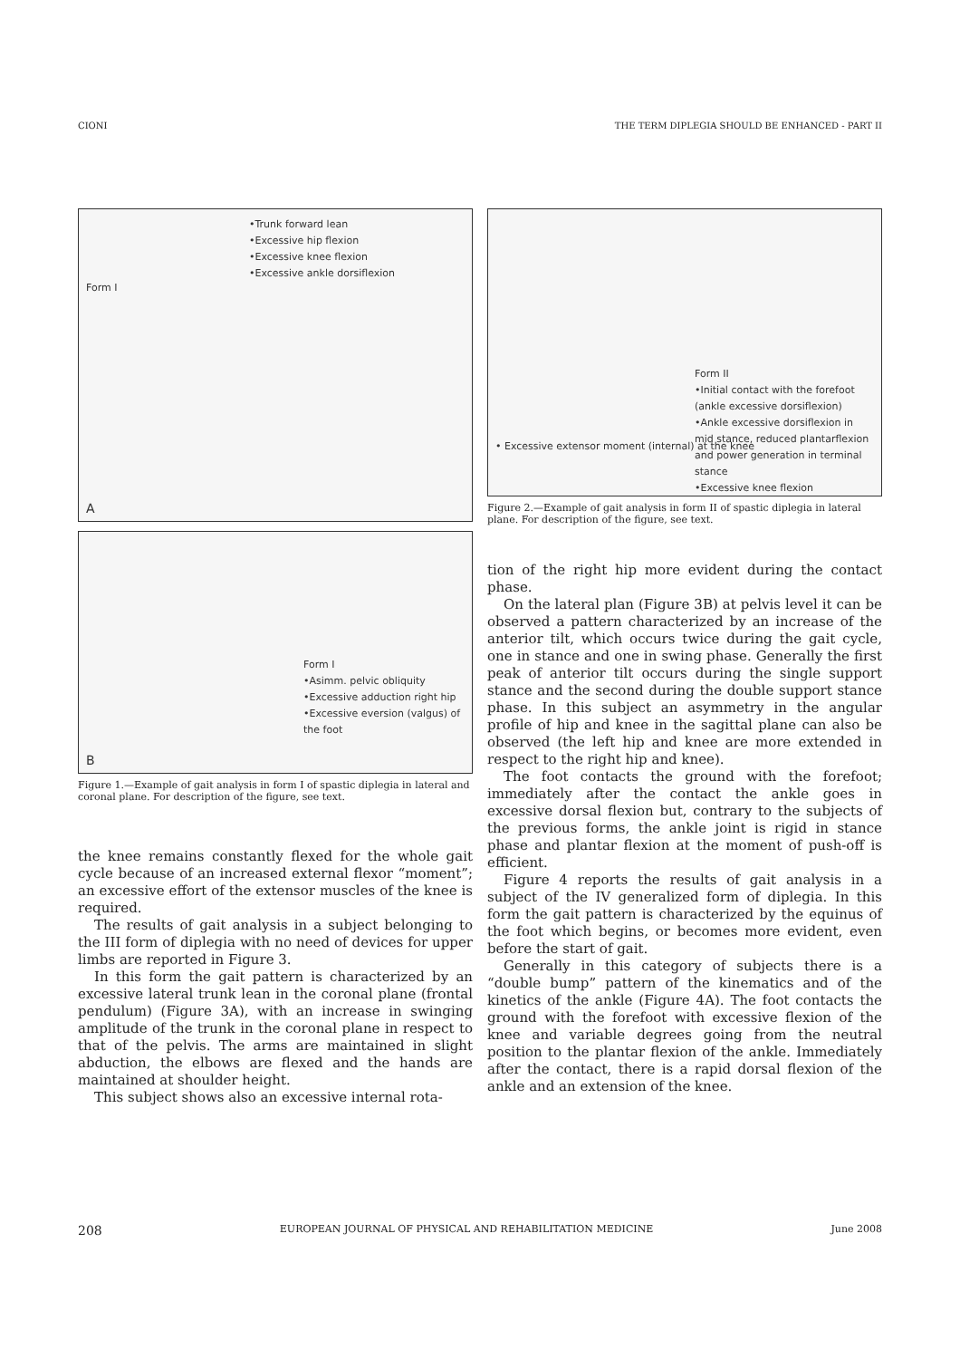CIONI THE TERM DIPLEGIA SHOULD BE ENHANCED - PART II
•Trunk forward lean
•Excessive hip flexion
•Excessive knee flexion
•Excessive ankle dorsiflexion
Form I
A
Form I
•Asimm. pelvic obliquity
•Excessive adduction right hip
•Excessive eversion (valgus) of the foot
B
Figure 1.—Example of gait analysis in form I of spastic diplegia in lateral and coronal plane. For description of the figure, see text.
the knee remains constantly flexed for the whole gait cycle because of an increased external flexor “moment”; an excessive effort of the extensor muscles of the knee is required.
The results of gait analysis in a subject belonging to the III form of diplegia with no need of devices for upper limbs are reported in Figure 3.
In this form the gait pattern is characterized by an excessive lateral trunk lean in the coronal plane (frontal pendulum) (Figure 3A), with an increase in swinging amplitude of the trunk in the coronal plane in respect to that of the pelvis. The arms are maintained in slight abduction, the elbows are flexed and the hands are maintained at shoulder height.
This subject shows also an excessive internal rota-
Form II
•Initial contact with the forefoot (ankle excessive dorsiflexion)
•Ankle excessive dorsiflexion in mid stance, reduced plantarflexion and power generation in terminal stance
•Excessive knee flexion
• Excessive extensor moment (internal) at the knee
Figure 2.—Example of gait analysis in form II of spastic diplegia in lateral plane. For description of the figure, see text.
tion of the right hip more evident during the contact phase.
On the lateral plan (Figure 3B) at pelvis level it can be observed a pattern characterized by an increase of the anterior tilt, which occurs twice during the gait cycle, one in stance and one in swing phase. Generally the first peak of anterior tilt occurs during the single support stance and the second during the double support stance phase. In this subject an asymmetry in the angular profile of hip and knee in the sagittal plane can also be observed (the left hip and knee are more extended in respect to the right hip and knee).
The foot contacts the ground with the forefoot; immediately after the contact the ankle goes in excessive dorsal flexion but, contrary to the subjects of the previous forms, the ankle joint is rigid in stance phase and plantar flexion at the moment of push-off is efficient.
Figure 4 reports the results of gait analysis in a subject of the IV generalized form of diplegia. In this form the gait pattern is characterized by the equinus of the foot which begins, or becomes more evident, even before the start of gait.
Generally in this category of subjects there is a “double bump” pattern of the kinematics and of the kinetics of the ankle (Figure 4A). The foot contacts the ground with the forefoot with excessive flexion of the knee and variable degrees going from the neutral position to the plantar flexion of the ankle. Immediately after the contact, there is a rapid dorsal flexion of the ankle and an extension of the knee.
208 EUROPEAN JOURNAL OF PHYSICAL AND REHABILITATION MEDICINE June 2008